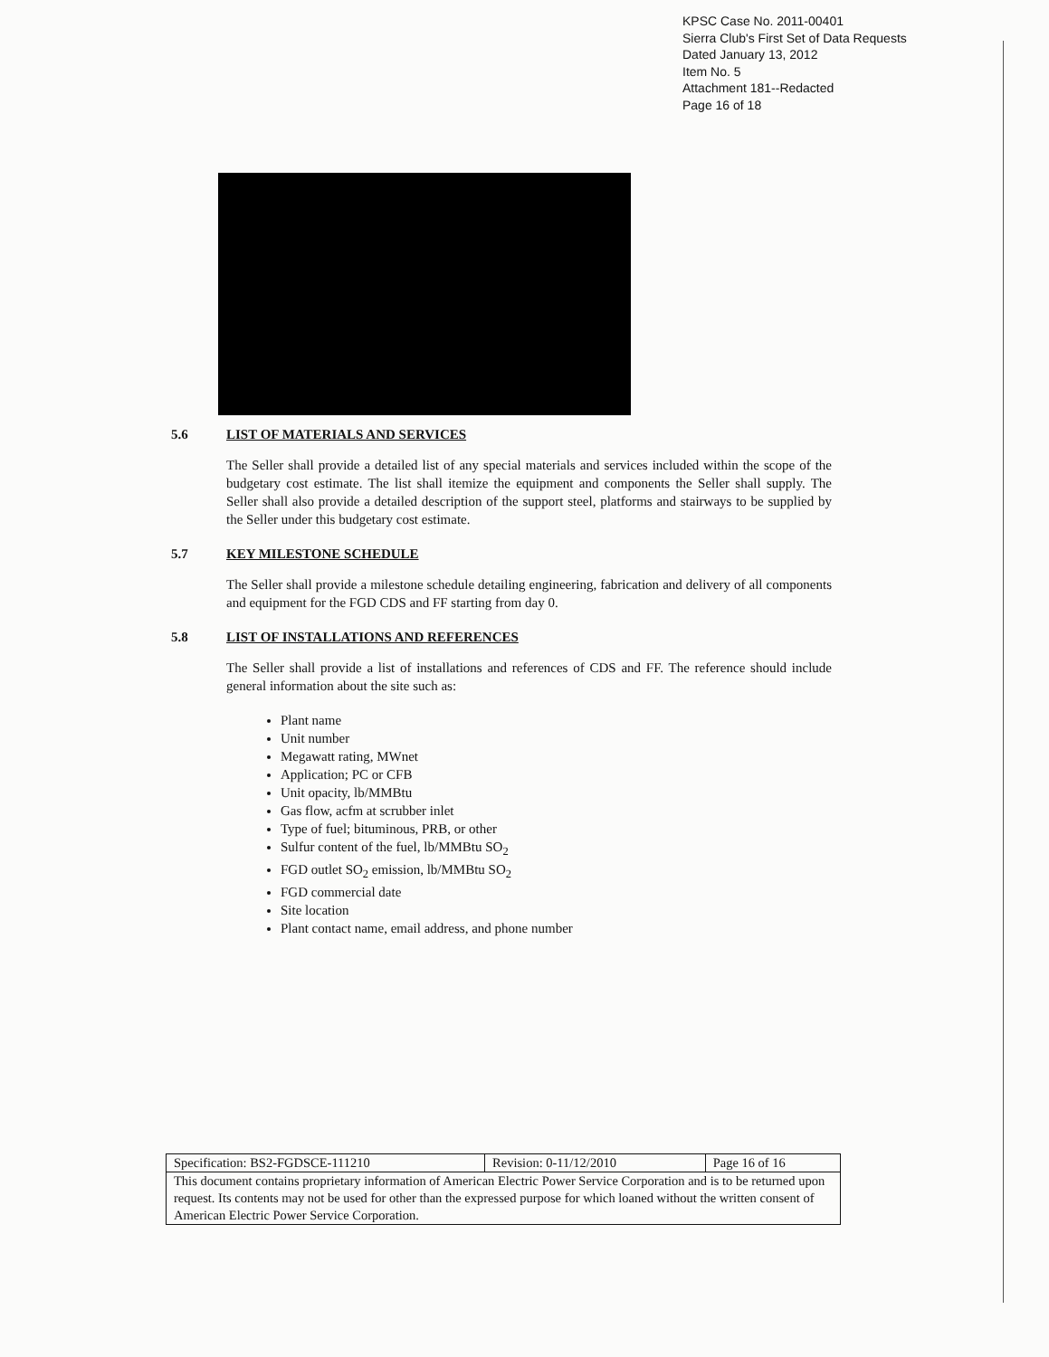KPSC Case No. 2011-00401
Sierra Club's First Set of Data Requests
Dated January 13, 2012
Item No. 5
Attachment 181--Redacted
Page 16 of 18
5.6 LIST OF MATERIALS AND SERVICES
The Seller shall provide a detailed list of any special materials and services included within the scope of the budgetary cost estimate. The list shall itemize the equipment and components the Seller shall supply. The Seller shall also provide a detailed description of the support steel, platforms and stairways to be supplied by the Seller under this budgetary cost estimate.
5.7 KEY MILESTONE SCHEDULE
The Seller shall provide a milestone schedule detailing engineering, fabrication and delivery of all components and equipment for the FGD CDS and FF starting from day 0.
5.8 LIST OF INSTALLATIONS AND REFERENCES
The Seller shall provide a list of installations and references of CDS and FF. The reference should include general information about the site such as:
Plant name
Unit number
Megawatt rating, MWnet
Application; PC or CFB
Unit opacity, lb/MMBtu
Gas flow, acfm at scrubber inlet
Type of fuel; bituminous, PRB, or other
Sulfur content of the fuel, lb/MMBtu SO<sub>2</sub>
FGD outlet SO<sub>2</sub> emission, lb/MMBtu SO<sub>2</sub>
FGD commercial date
Site location
Plant contact name, email address, and phone number
| Specification: BS2-FGDSCE-111210 | Revision: 0-11/12/2010 | Page 16 of 16 |
| This document contains proprietary information of American Electric Power Service Corporation and is to be returned upon request. Its contents may not be used for other than the expressed purpose for which loaned without the written consent of American Electric Power Service Corporation. | | |